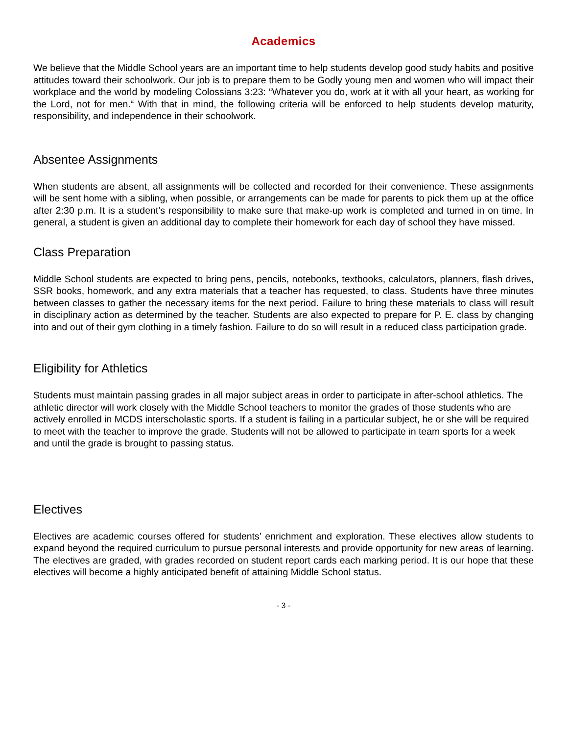Academics
We believe that the Middle School years are an important time to help students develop good study habits and positive attitudes toward their schoolwork. Our job is to prepare them to be Godly young men and women who will impact their workplace and the world by modeling Colossians 3:23: “Whatever you do, work at it with all your heart, as working for the Lord, not for men.“ With that in mind, the following criteria will be enforced to help students develop maturity, responsibility, and independence in their schoolwork.
Absentee Assignments
When students are absent, all assignments will be collected and recorded for their convenience. These assignments will be sent home with a sibling, when possible, or arrangements can be made for parents to pick them up at the office after 2:30 p.m. It is a student’s responsibility to make sure that make-up work is completed and turned in on time. In general, a student is given an additional day to complete their homework for each day of school they have missed.
Class Preparation
Middle School students are expected to bring pens, pencils, notebooks, textbooks, calculators, planners, flash drives, SSR books, homework, and any extra materials that a teacher has requested, to class. Students have three minutes between classes to gather the necessary items for the next period. Failure to bring these materials to class will result in disciplinary action as determined by the teacher. Students are also expected to prepare for P. E. class by changing into and out of their gym clothing in a timely fashion. Failure to do so will result in a reduced class participation grade.
Eligibility for Athletics
Students must maintain passing grades in all major subject areas in order to participate in after-school athletics. The athletic director will work closely with the Middle School teachers to monitor the grades of those students who are actively enrolled in MCDS interscholastic sports. If a student is failing in a particular subject, he or she will be required to meet with the teacher to improve the grade. Students will not be allowed to participate in team sports for a week and until the grade is brought to passing status.
Electives
Electives are academic courses offered for students’ enrichment and exploration. These electives allow students to expand beyond the required curriculum to pursue personal interests and provide opportunity for new areas of learning. The electives are graded, with grades recorded on student report cards each marking period. It is our hope that these electives will become a highly anticipated benefit of attaining Middle School status.
- 3 -